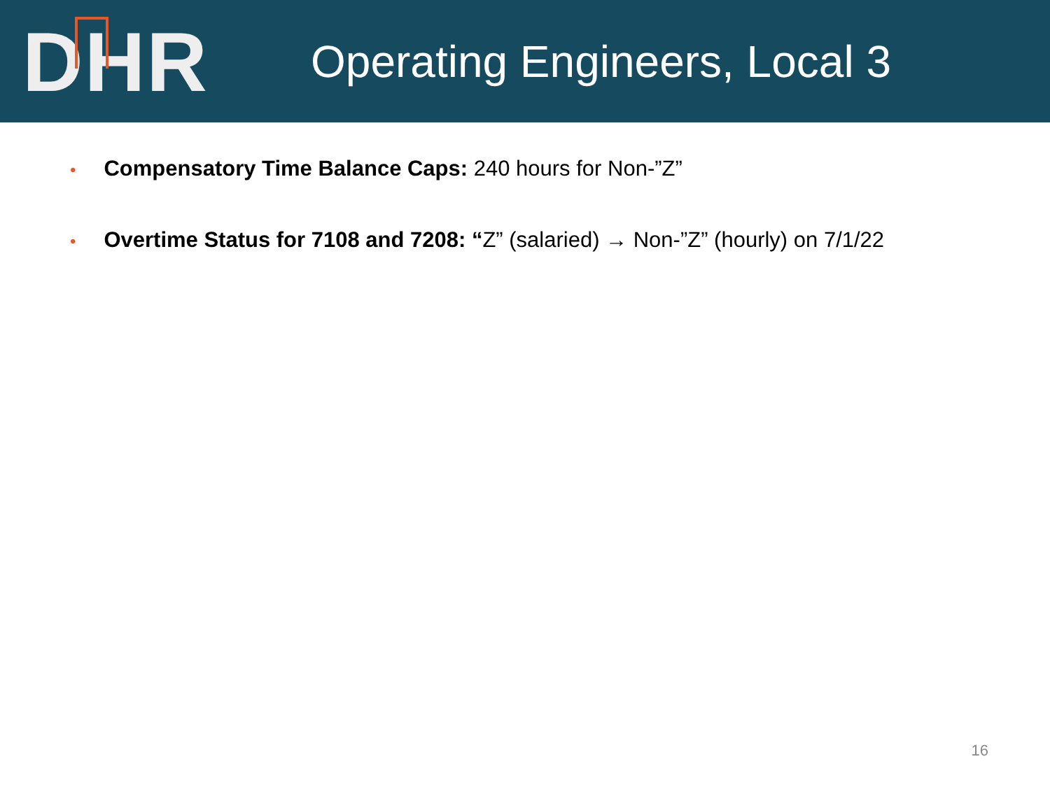DHR
Operating Engineers, Local 3
• Compensatory Time Balance Caps: 240 hours for Non-”Z”
• Overtime Status for 7108 and 7208: “Z” (salaried) → Non-”Z” (hourly) on 7/1/22
16